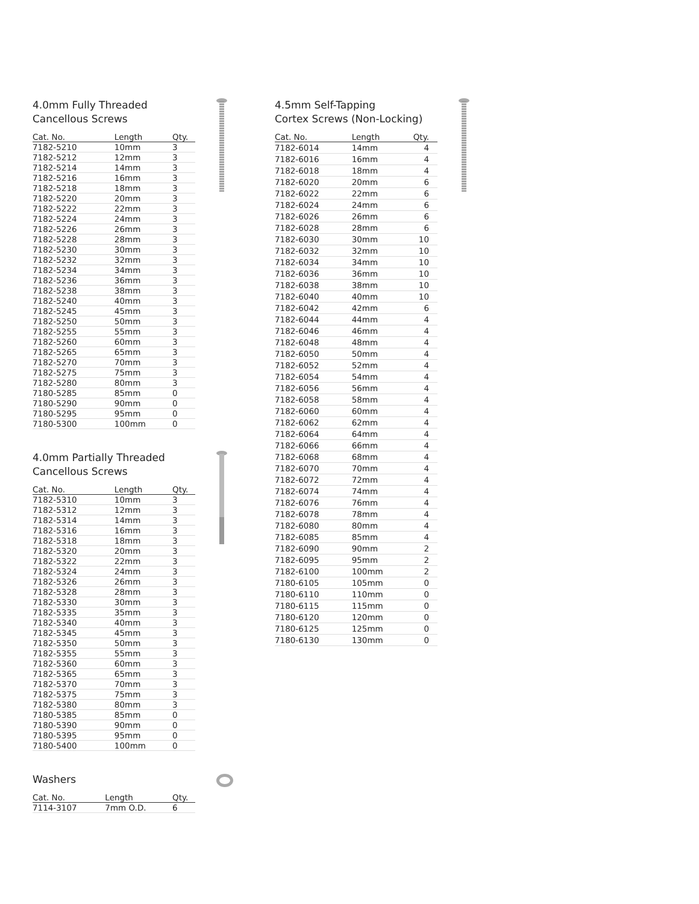4.0mm Fully Threaded
Cancellous Screws
| Cat. No. | Length | Qty. |
| --- | --- | --- |
| 7182-5210 | 10mm | 3 |
| 7182-5212 | 12mm | 3 |
| 7182-5214 | 14mm | 3 |
| 7182-5216 | 16mm | 3 |
| 7182-5218 | 18mm | 3 |
| 7182-5220 | 20mm | 3 |
| 7182-5222 | 22mm | 3 |
| 7182-5224 | 24mm | 3 |
| 7182-5226 | 26mm | 3 |
| 7182-5228 | 28mm | 3 |
| 7182-5230 | 30mm | 3 |
| 7182-5232 | 32mm | 3 |
| 7182-5234 | 34mm | 3 |
| 7182-5236 | 36mm | 3 |
| 7182-5238 | 38mm | 3 |
| 7182-5240 | 40mm | 3 |
| 7182-5245 | 45mm | 3 |
| 7182-5250 | 50mm | 3 |
| 7182-5255 | 55mm | 3 |
| 7182-5260 | 60mm | 3 |
| 7182-5265 | 65mm | 3 |
| 7182-5270 | 70mm | 3 |
| 7182-5275 | 75mm | 3 |
| 7182-5280 | 80mm | 3 |
| 7180-5285 | 85mm | 0 |
| 7180-5290 | 90mm | 0 |
| 7180-5295 | 95mm | 0 |
| 7180-5300 | 100mm | 0 |
4.0mm Partially Threaded
Cancellous Screws
| Cat. No. | Length | Qty. |
| --- | --- | --- |
| 7182-5310 | 10mm | 3 |
| 7182-5312 | 12mm | 3 |
| 7182-5314 | 14mm | 3 |
| 7182-5316 | 16mm | 3 |
| 7182-5318 | 18mm | 3 |
| 7182-5320 | 20mm | 3 |
| 7182-5322 | 22mm | 3 |
| 7182-5324 | 24mm | 3 |
| 7182-5326 | 26mm | 3 |
| 7182-5328 | 28mm | 3 |
| 7182-5330 | 30mm | 3 |
| 7182-5335 | 35mm | 3 |
| 7182-5340 | 40mm | 3 |
| 7182-5345 | 45mm | 3 |
| 7182-5350 | 50mm | 3 |
| 7182-5355 | 55mm | 3 |
| 7182-5360 | 60mm | 3 |
| 7182-5365 | 65mm | 3 |
| 7182-5370 | 70mm | 3 |
| 7182-5375 | 75mm | 3 |
| 7182-5380 | 80mm | 3 |
| 7180-5385 | 85mm | 0 |
| 7180-5390 | 90mm | 0 |
| 7180-5395 | 95mm | 0 |
| 7180-5400 | 100mm | 0 |
Washers
| Cat. No. | Length | Qty. |
| --- | --- | --- |
| 7114-3107 | 7mm O.D. | 6 |
4.5mm Self-Tapping
Cortex Screws (Non-Locking)
| Cat. No. | Length | Qty. |
| --- | --- | --- |
| 7182-6014 | 14mm | 4 |
| 7182-6016 | 16mm | 4 |
| 7182-6018 | 18mm | 4 |
| 7182-6020 | 20mm | 6 |
| 7182-6022 | 22mm | 6 |
| 7182-6024 | 24mm | 6 |
| 7182-6026 | 26mm | 6 |
| 7182-6028 | 28mm | 6 |
| 7182-6030 | 30mm | 10 |
| 7182-6032 | 32mm | 10 |
| 7182-6034 | 34mm | 10 |
| 7182-6036 | 36mm | 10 |
| 7182-6038 | 38mm | 10 |
| 7182-6040 | 40mm | 10 |
| 7182-6042 | 42mm | 6 |
| 7182-6044 | 44mm | 4 |
| 7182-6046 | 46mm | 4 |
| 7182-6048 | 48mm | 4 |
| 7182-6050 | 50mm | 4 |
| 7182-6052 | 52mm | 4 |
| 7182-6054 | 54mm | 4 |
| 7182-6056 | 56mm | 4 |
| 7182-6058 | 58mm | 4 |
| 7182-6060 | 60mm | 4 |
| 7182-6062 | 62mm | 4 |
| 7182-6064 | 64mm | 4 |
| 7182-6066 | 66mm | 4 |
| 7182-6068 | 68mm | 4 |
| 7182-6070 | 70mm | 4 |
| 7182-6072 | 72mm | 4 |
| 7182-6074 | 74mm | 4 |
| 7182-6076 | 76mm | 4 |
| 7182-6078 | 78mm | 4 |
| 7182-6080 | 80mm | 4 |
| 7182-6085 | 85mm | 4 |
| 7182-6090 | 90mm | 2 |
| 7182-6095 | 95mm | 2 |
| 7182-6100 | 100mm | 2 |
| 7180-6105 | 105mm | 0 |
| 7180-6110 | 110mm | 0 |
| 7180-6115 | 115mm | 0 |
| 7180-6120 | 120mm | 0 |
| 7180-6125 | 125mm | 0 |
| 7180-6130 | 130mm | 0 |